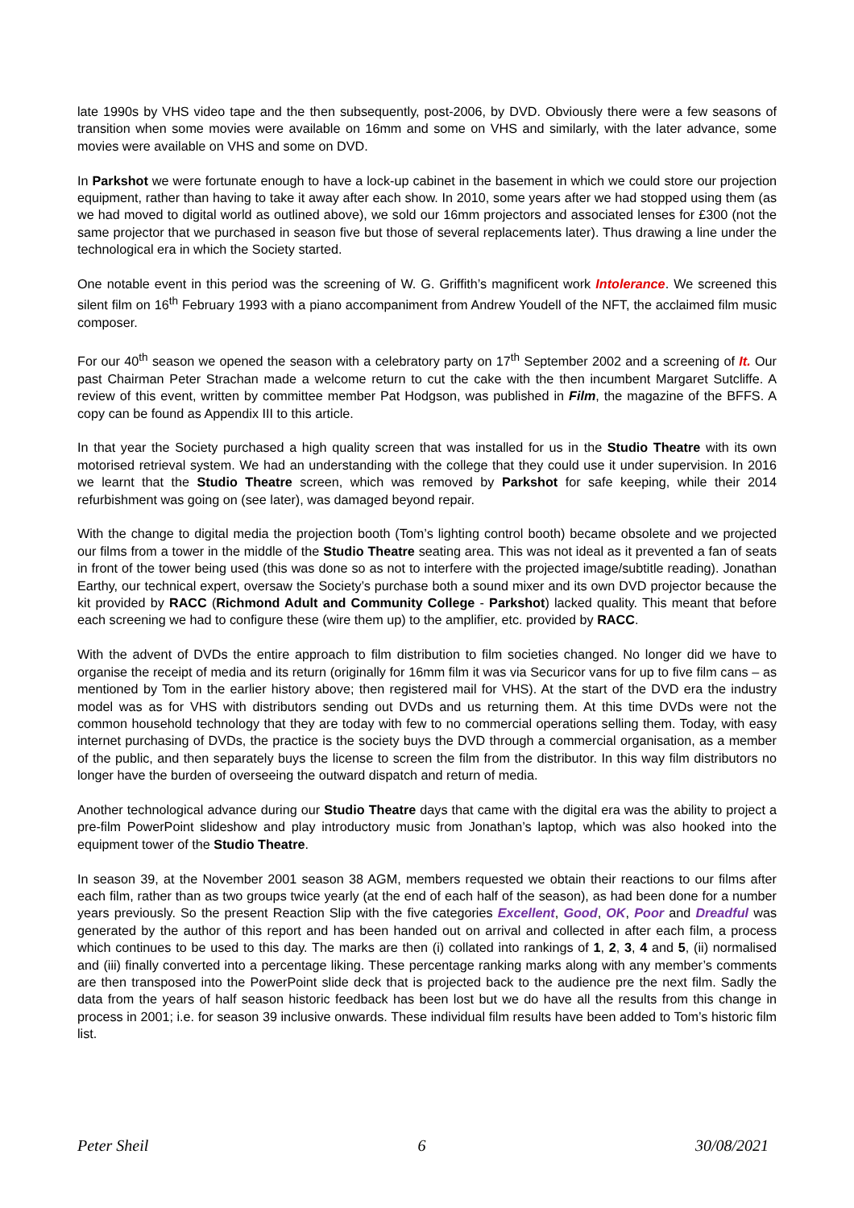late 1990s by VHS video tape and the then subsequently, post-2006, by DVD. Obviously there were a few seasons of transition when some movies were available on 16mm and some on VHS and similarly, with the later advance, some movies were available on VHS and some on DVD.
In Parkshot we were fortunate enough to have a lock-up cabinet in the basement in which we could store our projection equipment, rather than having to take it away after each show. In 2010, some years after we had stopped using them (as we had moved to digital world as outlined above), we sold our 16mm projectors and associated lenses for £300 (not the same projector that we purchased in season five but those of several replacements later). Thus drawing a line under the technological era in which the Society started.
One notable event in this period was the screening of W. G. Griffith’s magnificent work Intolerance. We screened this silent film on 16<sup>th</sup> February 1993 with a piano accompaniment from Andrew Youdell of the NFT, the acclaimed film music composer.
For our 40<sup>th</sup> season we opened the season with a celebratory party on 17<sup>th</sup> September 2002 and a screening of It. Our past Chairman Peter Strachan made a welcome return to cut the cake with the then incumbent Margaret Sutcliffe. A review of this event, written by committee member Pat Hodgson, was published in Film, the magazine of the BFFS. A copy can be found as Appendix III to this article.
In that year the Society purchased a high quality screen that was installed for us in the Studio Theatre with its own motorised retrieval system. We had an understanding with the college that they could use it under supervision. In 2016 we learnt that the Studio Theatre screen, which was removed by Parkshot for safe keeping, while their 2014 refurbishment was going on (see later), was damaged beyond repair.
With the change to digital media the projection booth (Tom’s lighting control booth) became obsolete and we projected our films from a tower in the middle of the Studio Theatre seating area. This was not ideal as it prevented a fan of seats in front of the tower being used (this was done so as not to interfere with the projected image/subtitle reading). Jonathan Earthy, our technical expert, oversaw the Society’s purchase both a sound mixer and its own DVD projector because the kit provided by RACC (Richmond Adult and Community College - Parkshot) lacked quality. This meant that before each screening we had to configure these (wire them up) to the amplifier, etc. provided by RACC.
With the advent of DVDs the entire approach to film distribution to film societies changed. No longer did we have to organise the receipt of media and its return (originally for 16mm film it was via Securicor vans for up to five film cans – as mentioned by Tom in the earlier history above; then registered mail for VHS). At the start of the DVD era the industry model was as for VHS with distributors sending out DVDs and us returning them. At this time DVDs were not the common household technology that they are today with few to no commercial operations selling them. Today, with easy internet purchasing of DVDs, the practice is the society buys the DVD through a commercial organisation, as a member of the public, and then separately buys the license to screen the film from the distributor. In this way film distributors no longer have the burden of overseeing the outward dispatch and return of media.
Another technological advance during our Studio Theatre days that came with the digital era was the ability to project a pre-film PowerPoint slideshow and play introductory music from Jonathan’s laptop, which was also hooked into the equipment tower of the Studio Theatre.
In season 39, at the November 2001 season 38 AGM, members requested we obtain their reactions to our films after each film, rather than as two groups twice yearly (at the end of each half of the season), as had been done for a number years previously. So the present Reaction Slip with the five categories Excellent, Good, OK, Poor and Dreadful was generated by the author of this report and has been handed out on arrival and collected in after each film, a process which continues to be used to this day. The marks are then (i) collated into rankings of 1, 2, 3, 4 and 5, (ii) normalised and (iii) finally converted into a percentage liking. These percentage ranking marks along with any member’s comments are then transposed into the PowerPoint slide deck that is projected back to the audience pre the next film. Sadly the data from the years of half season historic feedback has been lost but we do have all the results from this change in process in 2001; i.e. for season 39 inclusive onwards. These individual film results have been added to Tom’s historic film list.
Peter Sheil 6 30/08/2021